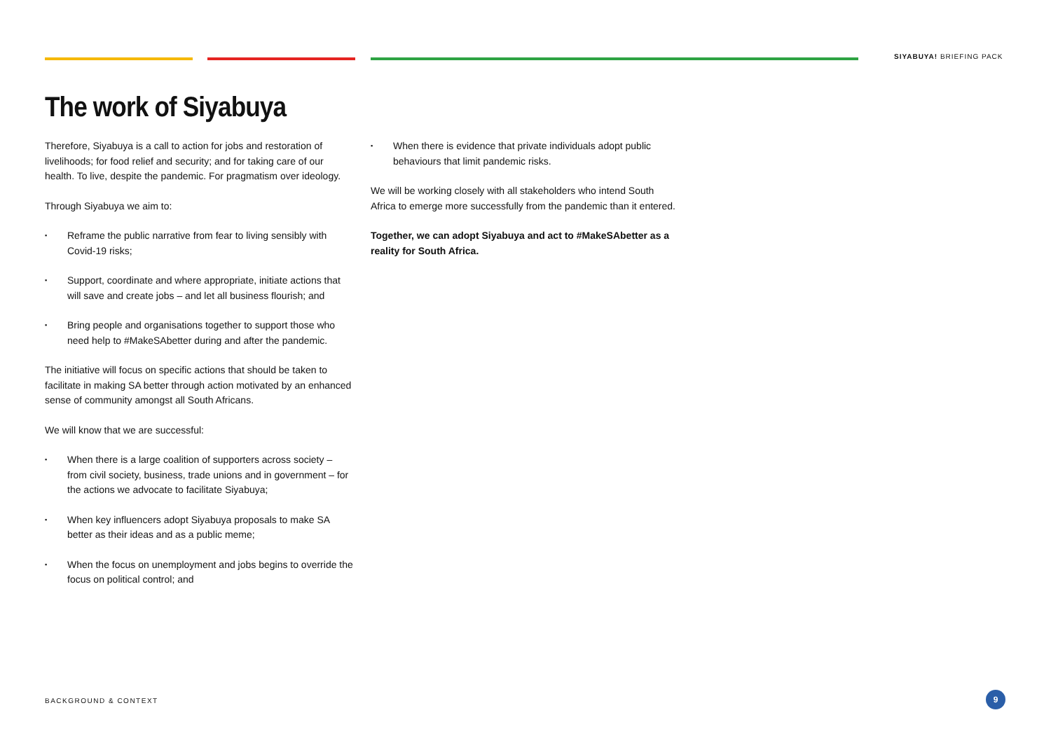SIYABUYA! BRIEFING PACK
The work of Siyabuya
Therefore, Siyabuya is a call to action for jobs and restoration of livelihoods; for food relief and security; and for taking care of our health. To live, despite the pandemic. For pragmatism over ideology.
Through Siyabuya we aim to:
▪ Reframe the public narrative from fear to living sensibly with Covid-19 risks;
▪ Support, coordinate and where appropriate, initiate actions that will save and create jobs – and let all business flourish; and
▪ Bring people and organisations together to support those who need help to #MakeSAbetter during and after the pandemic.
The initiative will focus on specific actions that should be taken to facilitate in making SA better through action motivated by an enhanced sense of community amongst all South Africans.
We will know that we are successful:
▪ When there is a large coalition of supporters across society – from civil society, business, trade unions and in government – for the actions we advocate to facilitate Siyabuya;
▪ When key influencers adopt Siyabuya proposals to make SA better as their ideas and as a public meme;
▪ When the focus on unemployment and jobs begins to override the focus on political control; and
▪ When there is evidence that private individuals adopt public behaviours that limit pandemic risks.
We will be working closely with all stakeholders who intend South Africa to emerge more successfully from the pandemic than it entered.
Together, we can adopt Siyabuya and act to #MakeSAbetter as a reality for South Africa.
BACKGROUND & CONTEXT
9